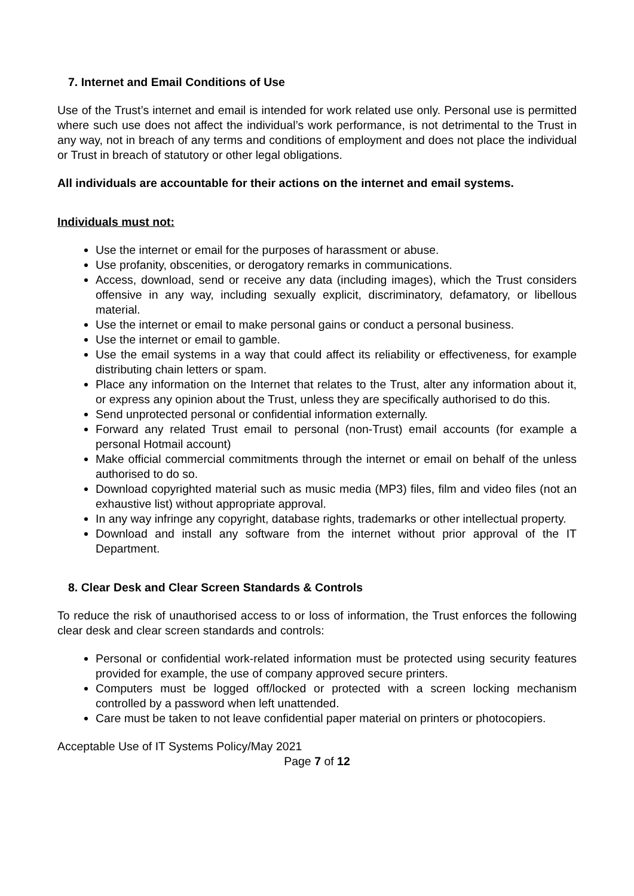7. Internet and Email Conditions of Use
Use of the Trust’s internet and email is intended for work related use only. Personal use is permitted where such use does not affect the individual’s work performance, is not detrimental to the Trust in any way, not in breach of any terms and conditions of employment and does not place the individual or Trust in breach of statutory or other legal obligations.
All individuals are accountable for their actions on the internet and email systems.
Individuals must not:
Use the internet or email for the purposes of harassment or abuse.
Use profanity, obscenities, or derogatory remarks in communications.
Access, download, send or receive any data (including images), which the Trust considers offensive in any way, including sexually explicit, discriminatory, defamatory, or libellous material.
Use the internet or email to make personal gains or conduct a personal business.
Use the internet or email to gamble.
Use the email systems in a way that could affect its reliability or effectiveness, for example distributing chain letters or spam.
Place any information on the Internet that relates to the Trust, alter any information about it, or express any opinion about the Trust, unless they are specifically authorised to do this.
Send unprotected personal or confidential information externally.
Forward any related Trust email to personal (non-Trust) email accounts (for example a personal Hotmail account)
Make official commercial commitments through the internet or email on behalf of the unless authorised to do so.
Download copyrighted material such as music media (MP3) files, film and video files (not an exhaustive list) without appropriate approval.
In any way infringe any copyright, database rights, trademarks or other intellectual property.
Download and install any software from the internet without prior approval of the IT Department.
8. Clear Desk and Clear Screen Standards & Controls
To reduce the risk of unauthorised access to or loss of information, the Trust enforces the following clear desk and clear screen standards and controls:
Personal or confidential work-related information must be protected using security features provided for example, the use of company approved secure printers.
Computers must be logged off/locked or protected with a screen locking mechanism controlled by a password when left unattended.
Care must be taken to not leave confidential paper material on printers or photocopiers.
Acceptable Use of IT Systems Policy/May 2021
Page 7 of 12